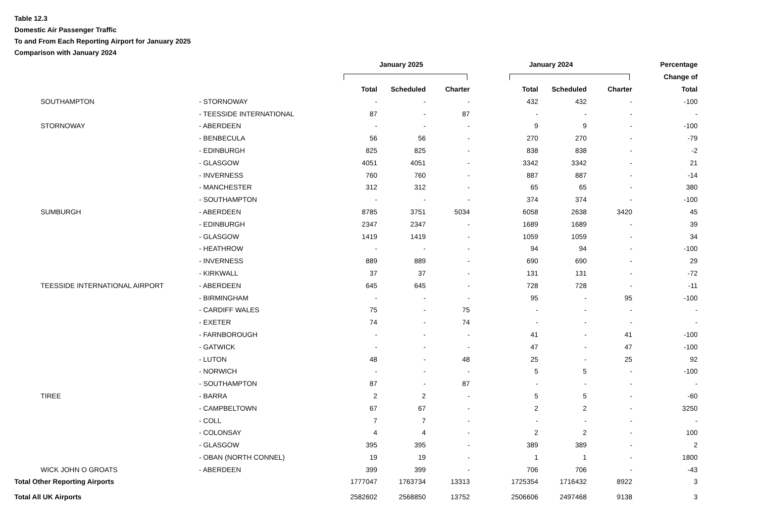Table 12.3
Domestic Air Passenger Traffic
To and From Each Reporting Airport for January 2025
Comparison with January 2024
| | | | January 2025 | | | January 2024 | | | Percentage |
| --- | --- | --- | --- | --- | --- | --- | --- | --- | --- |
| | | | | | | | | | Change of |
| | | | Total | Scheduled | Charter | Total | Scheduled | Charter | Total |
| | SOUTHAMPTON | - STORNOWAY | - | - | - | 432 | 432 | - | -100 |
| | | - TEESSIDE INTERNATIONAL | 87 | - | 87 | - | - | - | - |
| | STORNOWAY | - ABERDEEN | - | - | - | 9 | 9 | - | -100 |
| | | - BENBECULA | 56 | 56 | - | 270 | 270 | - | -79 |
| | | - EDINBURGH | 825 | 825 | - | 838 | 838 | - | -2 |
| | | - GLASGOW | 4051 | 4051 | - | 3342 | 3342 | - | 21 |
| | | - INVERNESS | 760 | 760 | - | 887 | 887 | - | -14 |
| | | - MANCHESTER | 312 | 312 | - | 65 | 65 | - | 380 |
| | | - SOUTHAMPTON | - | - | - | 374 | 374 | - | -100 |
| | SUMBURGH | - ABERDEEN | 8785 | 3751 | 5034 | 6058 | 2638 | 3420 | 45 |
| | | - EDINBURGH | 2347 | 2347 | - | 1689 | 1689 | - | 39 |
| | | - GLASGOW | 1419 | 1419 | - | 1059 | 1059 | - | 34 |
| | | - HEATHROW | - | - | - | 94 | 94 | - | -100 |
| | | - INVERNESS | 889 | 889 | - | 690 | 690 | - | 29 |
| | | - KIRKWALL | 37 | 37 | - | 131 | 131 | - | -72 |
| | TEESSIDE INTERNATIONAL AIRPORT | - ABERDEEN | 645 | 645 | - | 728 | 728 | - | -11 |
| | | - BIRMINGHAM | - | - | - | 95 | - | 95 | -100 |
| | | - CARDIFF WALES | 75 | - | 75 | - | - | - | - |
| | | - EXETER | 74 | - | 74 | - | - | - | - |
| | | - FARNBOROUGH | - | - | - | 41 | - | 41 | -100 |
| | | - GATWICK | - | - | - | 47 | - | 47 | -100 |
| | | - LUTON | 48 | - | 48 | 25 | - | 25 | 92 |
| | | - NORWICH | - | - | - | 5 | 5 | - | -100 |
| | | - SOUTHAMPTON | 87 | - | 87 | - | - | - | - |
| | TIREE | - BARRA | 2 | 2 | - | 5 | 5 | - | -60 |
| | | - CAMPBELTOWN | 67 | 67 | - | 2 | 2 | - | 3250 |
| | | - COLL | 7 | 7 | - | - | - | - | - |
| | | - COLONSAY | 4 | 4 | - | 2 | 2 | - | 100 |
| | | - GLASGOW | 395 | 395 | - | 389 | 389 | - | 2 |
| | | - OBAN (NORTH CONNEL) | 19 | 19 | - | 1 | 1 | - | 1800 |
| | WICK JOHN O GROATS | - ABERDEEN | 399 | 399 | - | 706 | 706 | - | -43 |
| Total Other Reporting Airports | | | 1777047 | 1763734 | 13313 | 1725354 | 1716432 | 8922 | 3 |
| Total All UK Airports | | | 2582602 | 2568850 | 13752 | 2506606 | 2497468 | 9138 | 3 |